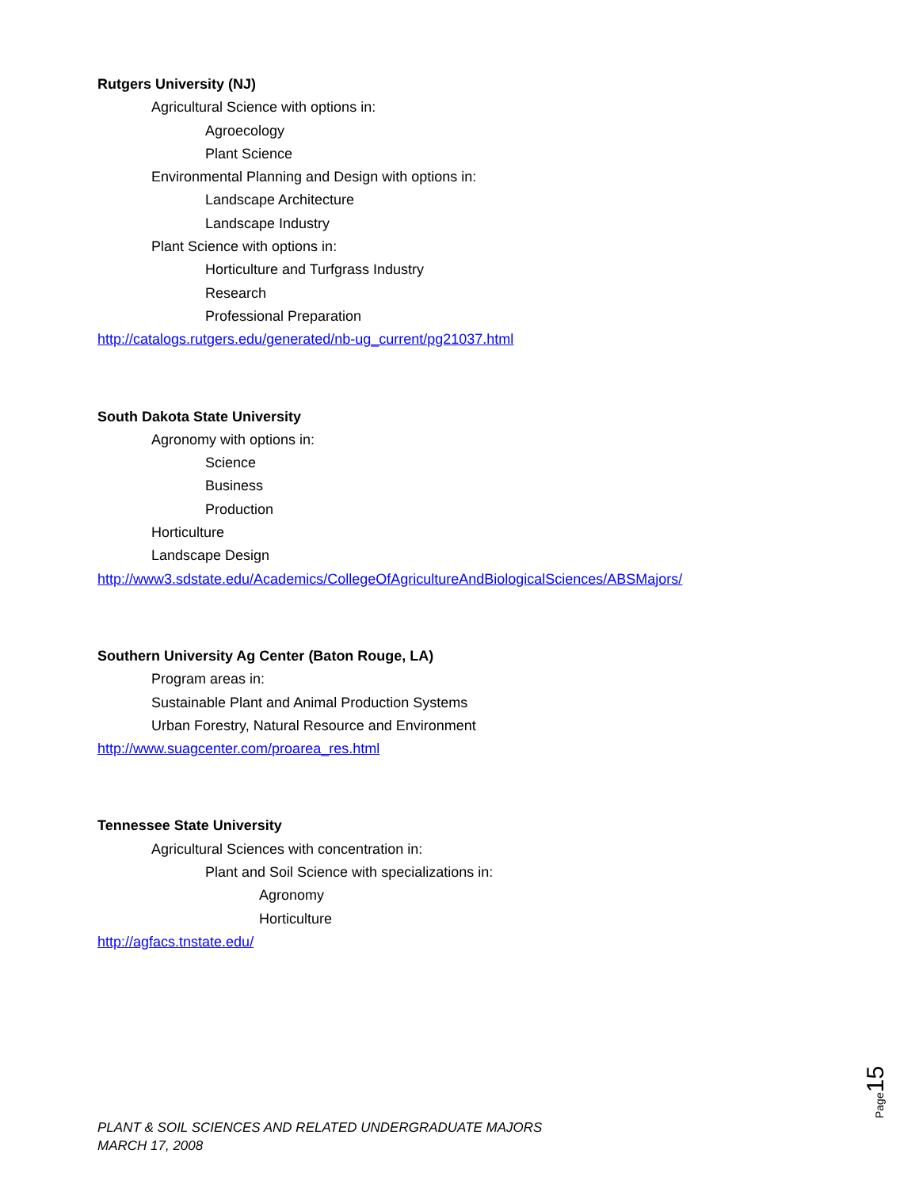Rutgers University (NJ)
Agricultural Science with options in:
Agroecology
Plant Science
Environmental Planning and Design with options in:
Landscape Architecture
Landscape Industry
Plant Science with options in:
Horticulture and Turfgrass Industry
Research
Professional Preparation
http://catalogs.rutgers.edu/generated/nb-ug_current/pg21037.html
South Dakota State University
Agronomy with options in:
Science
Business
Production
Horticulture
Landscape Design
http://www3.sdstate.edu/Academics/CollegeOfAgricultureAndBiologicalSciences/ABSMajors/
Southern University Ag Center (Baton Rouge, LA)
Program areas in:
Sustainable Plant and Animal Production Systems
Urban Forestry, Natural Resource and Environment
http://www.suagcenter.com/proarea_res.html
Tennessee State University
Agricultural Sciences with concentration in:
Plant and Soil Science with specializations in:
Agronomy
Horticulture
http://agfacs.tnstate.edu/
Page 15
PLANT & SOIL SCIENCES AND RELATED UNDERGRADUATE MAJORS
MARCH 17, 2008